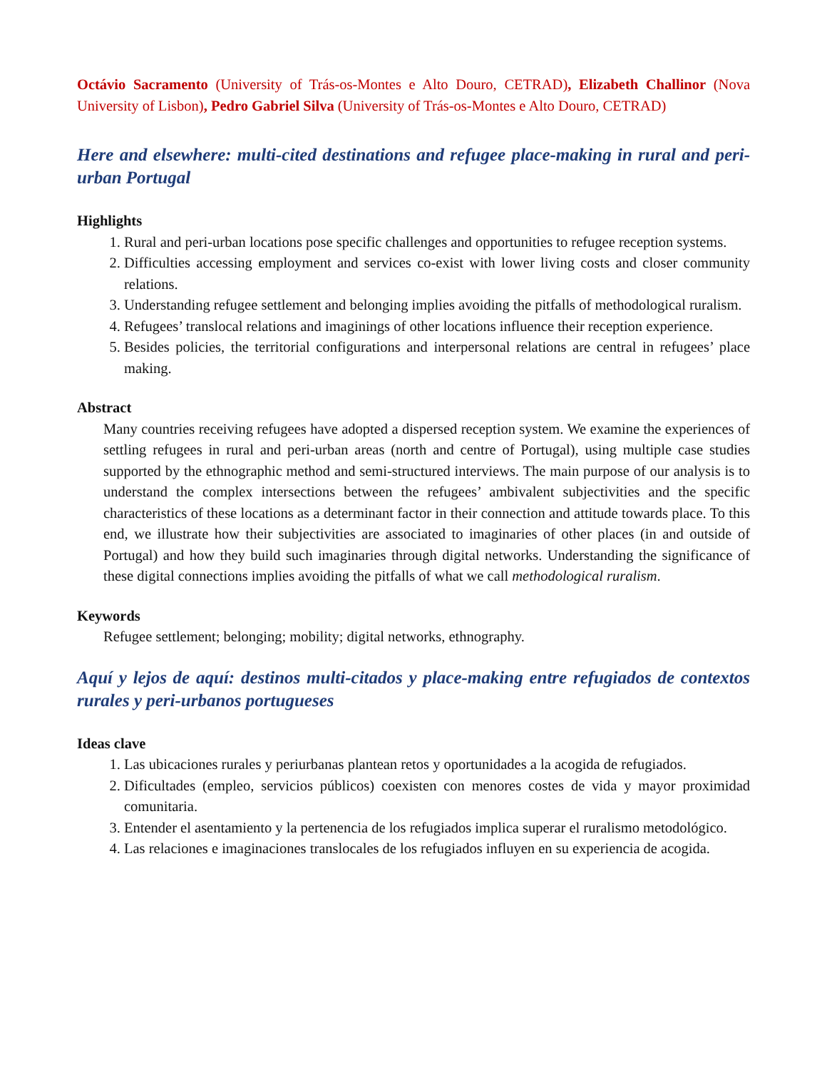Octávio Sacramento (University of Trás-os-Montes e Alto Douro, CETRAD), Elizabeth Challinor (Nova University of Lisbon), Pedro Gabriel Silva (University of Trás-os-Montes e Alto Douro, CETRAD)
Here and elsewhere: multi-cited destinations and refugee place-making in rural and peri-urban Portugal
Highlights
1. Rural and peri-urban locations pose specific challenges and opportunities to refugee reception systems.
2. Difficulties accessing employment and services co-exist with lower living costs and closer community relations.
3. Understanding refugee settlement and belonging implies avoiding the pitfalls of methodological ruralism.
4. Refugees’ translocal relations and imaginings of other locations influence their reception experience.
5. Besides policies, the territorial configurations and interpersonal relations are central in refugees’ place making.
Abstract
Many countries receiving refugees have adopted a dispersed reception system. We examine the experiences of settling refugees in rural and peri-urban areas (north and centre of Portugal), using multiple case studies supported by the ethnographic method and semi-structured interviews. The main purpose of our analysis is to understand the complex intersections between the refugees’ ambivalent subjectivities and the specific characteristics of these locations as a determinant factor in their connection and attitude towards place. To this end, we illustrate how their subjectivities are associated to imaginaries of other places (in and outside of Portugal) and how they build such imaginaries through digital networks. Understanding the significance of these digital connections implies avoiding the pitfalls of what we call methodological ruralism.
Keywords
Refugee settlement; belonging; mobility; digital networks, ethnography.
Aquí y lejos de aquí: destinos multi-citados y place-making entre refugiados de contextos rurales y peri-urbanos portugueses
Ideas clave
1. Las ubicaciones rurales y periurbanas plantean retos y oportunidades a la acogida de refugiados.
2. Dificultades (empleo, servicios públicos) coexisten con menores costes de vida y mayor proximidad comunitaria.
3. Entender el asentamiento y la pertenencia de los refugiados implica superar el ruralismo metodológico.
4. Las relaciones e imaginaciones translocales de los refugiados influyen en su experiencia de acogida.